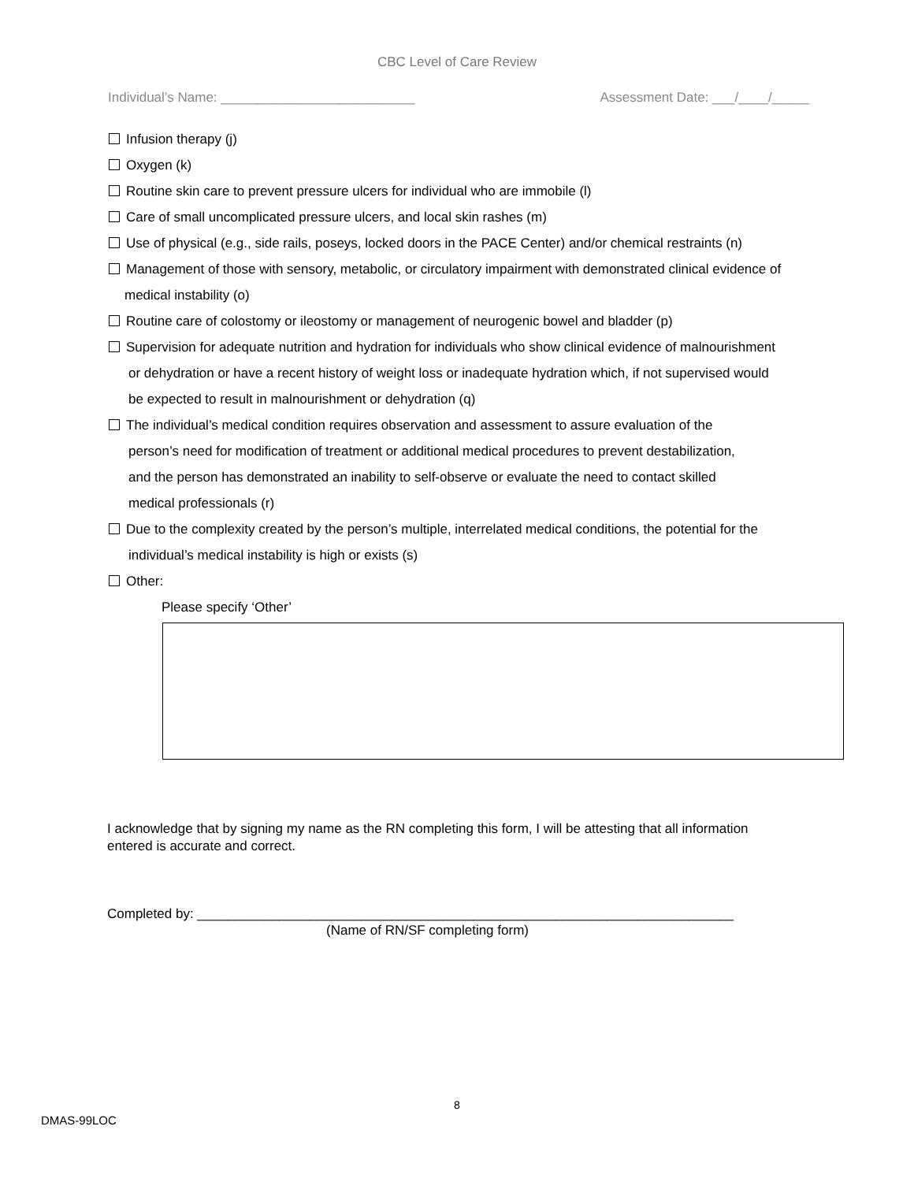CBC Level of Care Review
Individual’s Name: __________________________ Assessment Date: ___/____/_____
Infusion therapy (j)
Oxygen (k)
Routine skin care to prevent pressure ulcers for individual who are immobile (l)
Care of small uncomplicated pressure ulcers, and local skin rashes (m)
Use of physical (e.g., side rails, poseys, locked doors in the PACE Center) and/or chemical restraints (n)
Management of those with sensory, metabolic, or circulatory impairment with demonstrated clinical evidence of
medical instability (o)
Routine care of colostomy or ileostomy or management of neurogenic bowel and bladder (p)
Supervision for adequate nutrition and hydration for individuals who show clinical evidence of malnourishment
or dehydration or have a recent history of weight loss or inadequate hydration which, if not supervised would
be expected to result in malnourishment or dehydration (q)
The individual’s medical condition requires observation and assessment to assure evaluation of the
person’s need for modification of treatment or additional medical procedures to prevent destabilization,
and the person has demonstrated an inability to self-observe or evaluate the need to contact skilled
medical professionals (r)
Due to the complexity created by the person’s multiple, interrelated medical conditions, the potential for the
individual’s medical instability is high or exists (s)
Other:
Please specify ‘Other’
I acknowledge that by signing my name as the RN completing this form, I will be attesting that all information entered is accurate and correct.
Completed by: ________________________________________________________________________
(Name of RN/SF completing form)
8
DMAS-99LOC